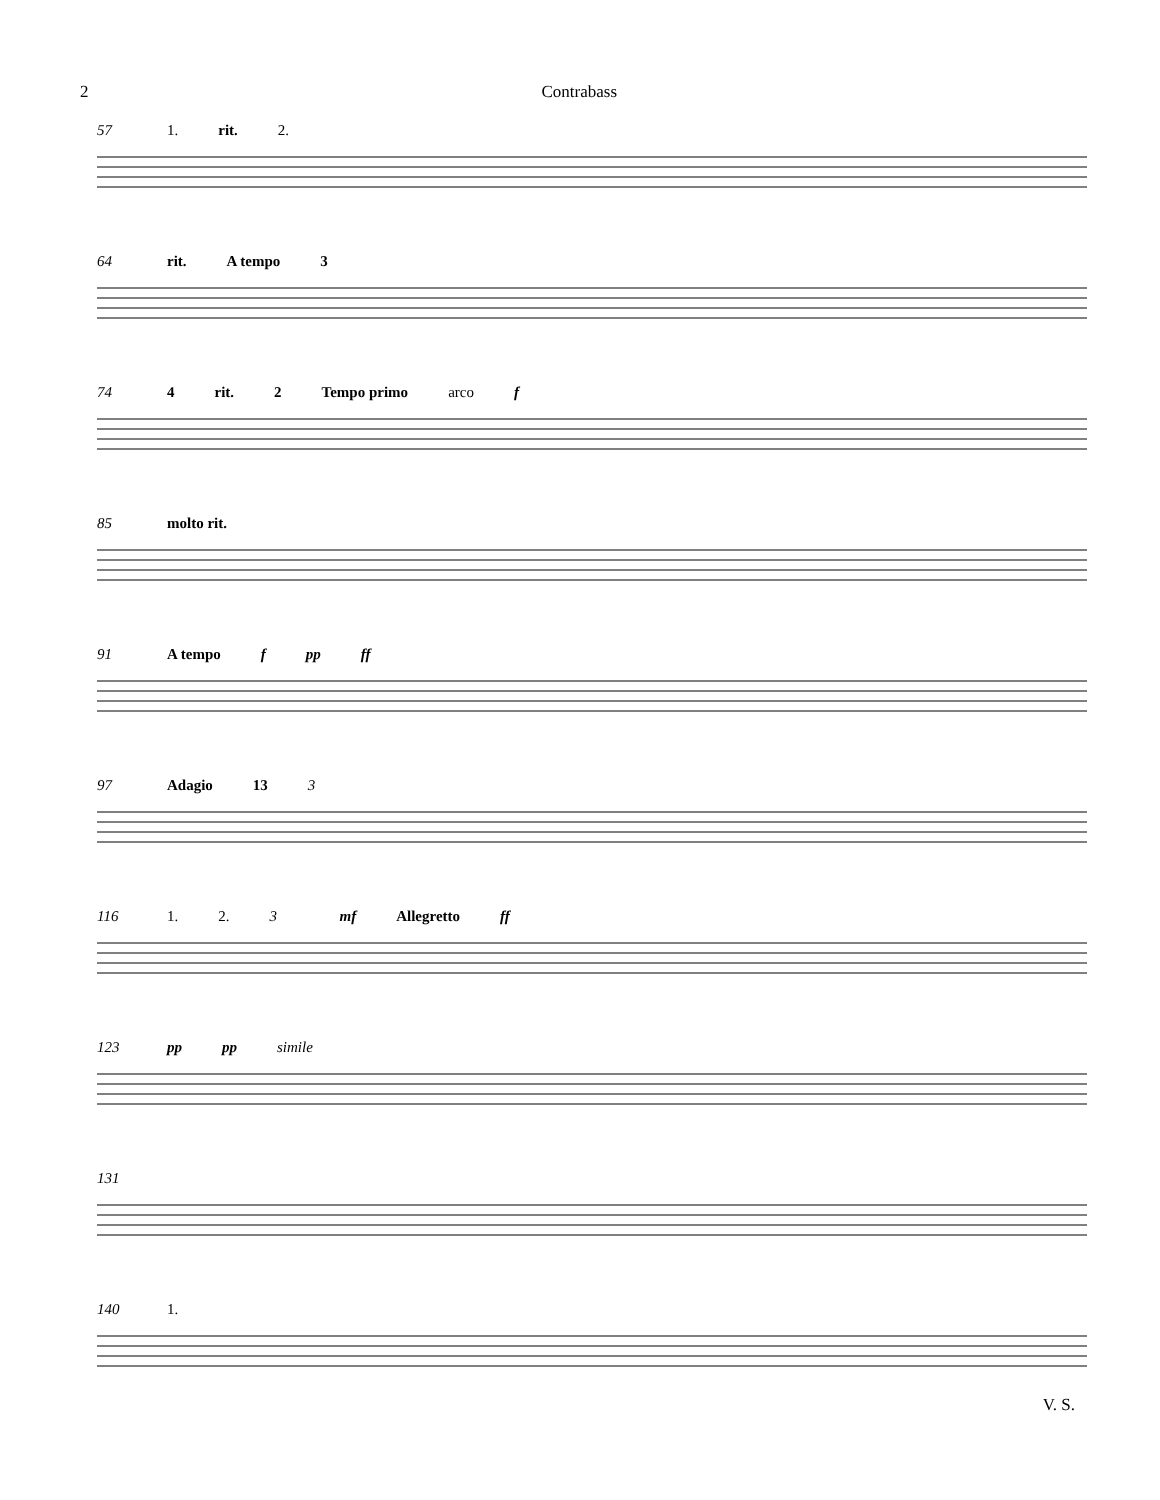2 Contrabass
57 1. rit. 2.
64 rit. A tempo 3
74 4 rit. 2 Tempo primo arco f
85 molto rit.
91 A tempo f pp ff
97 Adagio 13 3
116 1. 2. 3 mf Allegretto ff
123 pp pp simile
131
140 1.
V. S.